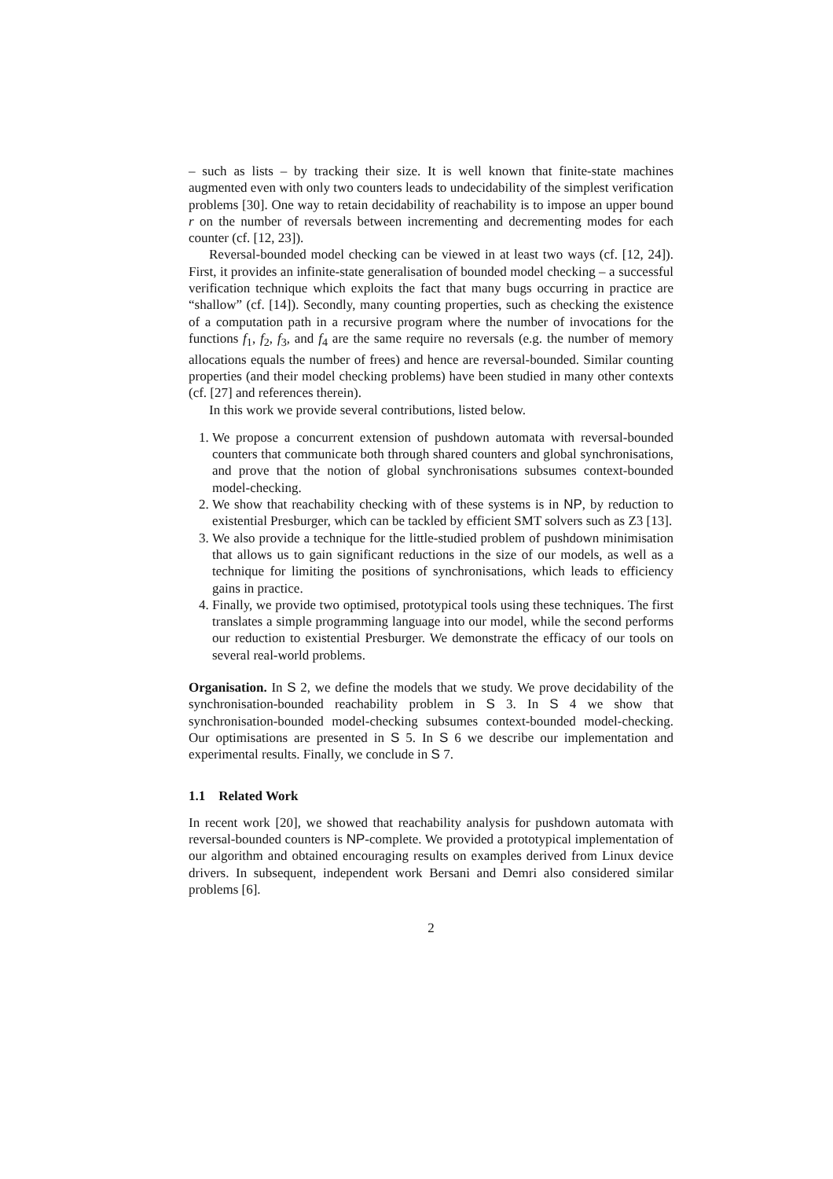– such as lists – by tracking their size. It is well known that finite-state machines augmented even with only two counters leads to undecidability of the simplest verification problems [30]. One way to retain decidability of reachability is to impose an upper bound r on the number of reversals between incrementing and decrementing modes for each counter (cf. [12, 23]).
Reversal-bounded model checking can be viewed in at least two ways (cf. [12, 24]). First, it provides an infinite-state generalisation of bounded model checking – a successful verification technique which exploits the fact that many bugs occurring in practice are “shallow” (cf. [14]). Secondly, many counting properties, such as checking the existence of a computation path in a recursive program where the number of invocations for the functions f<sub>1</sub>, f<sub>2</sub>, f<sub>3</sub>, and f<sub>4</sub> are the same require no reversals (e.g. the number of memory allocations equals the number of frees) and hence are reversal-bounded. Similar counting properties (and their model checking problems) have been studied in many other contexts (cf. [27] and references therein).
In this work we provide several contributions, listed below.
1. We propose a concurrent extension of pushdown automata with reversal-bounded counters that communicate both through shared counters and global synchronisations, and prove that the notion of global synchronisations subsumes context-bounded model-checking.
2. We show that reachability checking with of these systems is in NP, by reduction to existential Presburger, which can be tackled by efficient SMT solvers such as Z3 [13].
3. We also provide a technique for the little-studied problem of pushdown minimisation that allows us to gain significant reductions in the size of our models, as well as a technique for limiting the positions of synchronisations, which leads to efficiency gains in practice.
4. Finally, we provide two optimised, prototypical tools using these techniques. The first translates a simple programming language into our model, while the second performs our reduction to existential Presburger. We demonstrate the efficacy of our tools on several real-world problems.
Organisation. In S 2, we define the models that we study. We prove decidability of the synchronisation-bounded reachability problem in S 3. In S 4 we show that synchronisation-bounded model-checking subsumes context-bounded model-checking. Our optimisations are presented in S 5. In S 6 we describe our implementation and experimental results. Finally, we conclude in S 7.
1.1 Related Work
In recent work [20], we showed that reachability analysis for pushdown automata with reversal-bounded counters is NP-complete. We provided a prototypical implementation of our algorithm and obtained encouraging results on examples derived from Linux device drivers. In subsequent, independent work Bersani and Demri also considered similar problems [6].
2